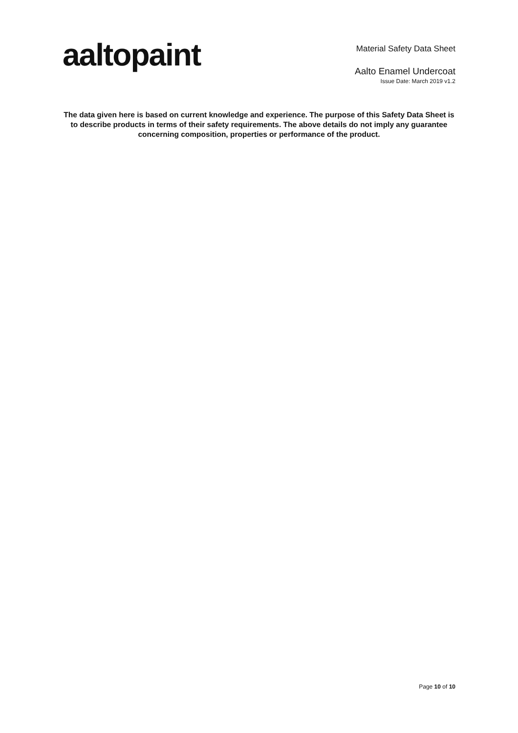aaltopaint
Material Safety Data Sheet
Aalto Enamel Undercoat
Issue Date: March 2019 v1.2
The data given here is based on current knowledge and experience. The purpose of this Safety Data Sheet is to describe products in terms of their safety requirements. The above details do not imply any guarantee concerning composition, properties or performance of the product.
Page 10 of 10